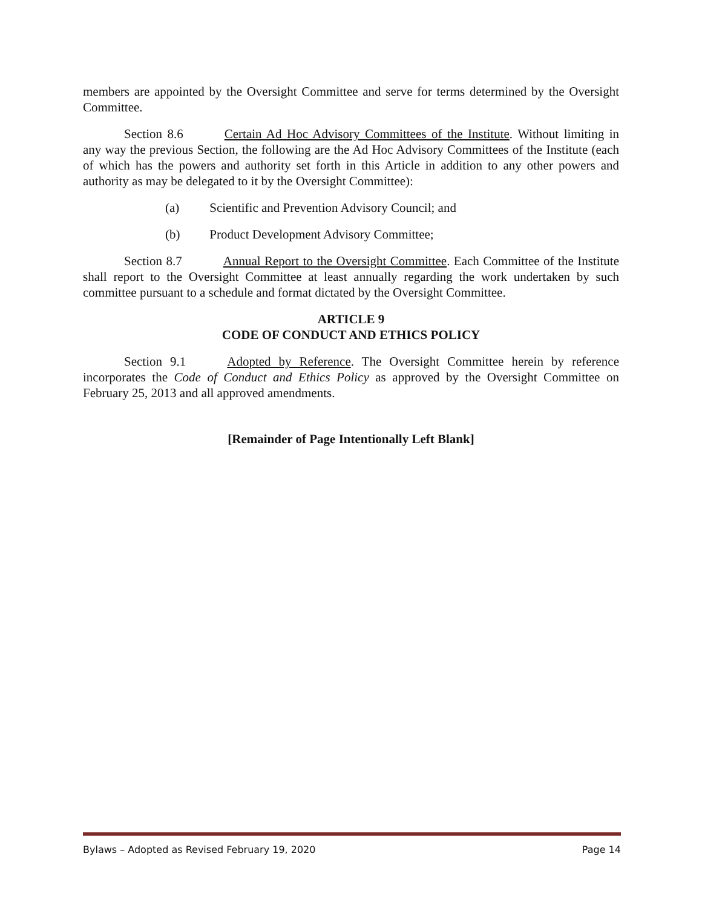members are appointed by the Oversight Committee and serve for terms determined by the Oversight Committee.
Section 8.6 Certain Ad Hoc Advisory Committees of the Institute. Without limiting in any way the previous Section, the following are the Ad Hoc Advisory Committees of the Institute (each of which has the powers and authority set forth in this Article in addition to any other powers and authority as may be delegated to it by the Oversight Committee):
(a) Scientific and Prevention Advisory Council; and
(b) Product Development Advisory Committee;
Section 8.7 Annual Report to the Oversight Committee. Each Committee of the Institute shall report to the Oversight Committee at least annually regarding the work undertaken by such committee pursuant to a schedule and format dictated by the Oversight Committee.
ARTICLE 9
CODE OF CONDUCT AND ETHICS POLICY
Section 9.1 Adopted by Reference. The Oversight Committee herein by reference incorporates the Code of Conduct and Ethics Policy as approved by the Oversight Committee on February 25, 2013 and all approved amendments.
[Remainder of Page Intentionally Left Blank]
Bylaws – Adopted as Revised February 19, 2020 Page 14